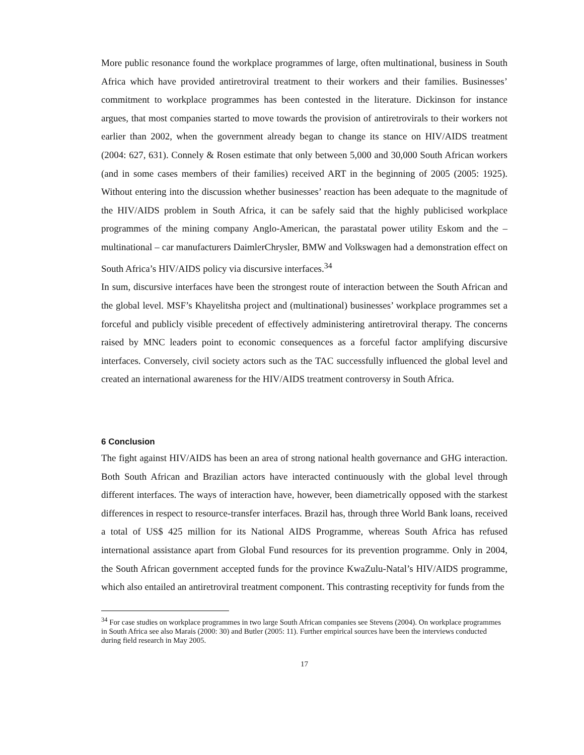More public resonance found the workplace programmes of large, often multinational, business in South Africa which have provided antiretroviral treatment to their workers and their families. Businesses’ commitment to workplace programmes has been contested in the literature. Dickinson for instance argues, that most companies started to move towards the provision of antiretrovirals to their workers not earlier than 2002, when the government already began to change its stance on HIV/AIDS treatment (2004: 627, 631). Connely & Rosen estimate that only between 5,000 and 30,000 South African workers (and in some cases members of their families) received ART in the beginning of 2005 (2005: 1925). Without entering into the discussion whether businesses’ reaction has been adequate to the magnitude of the HIV/AIDS problem in South Africa, it can be safely said that the highly publicised workplace programmes of the mining company Anglo-American, the parastatal power utility Eskom and the – multinational – car manufacturers DaimlerChrysler, BMW and Volkswagen had a demonstration effect on South Africa’s HIV/AIDS policy via discursive interfaces.<sup>34</sup>
In sum, discursive interfaces have been the strongest route of interaction between the South African and the global level. MSF’s Khayelitsha project and (multinational) businesses’ workplace programmes set a forceful and publicly visible precedent of effectively administering antiretroviral therapy. The concerns raised by MNC leaders point to economic consequences as a forceful factor amplifying discursive interfaces. Conversely, civil society actors such as the TAC successfully influenced the global level and created an international awareness for the HIV/AIDS treatment controversy in South Africa.
6 Conclusion
The fight against HIV/AIDS has been an area of strong national health governance and GHG interaction. Both South African and Brazilian actors have interacted continuously with the global level through different interfaces. The ways of interaction have, however, been diametrically opposed with the starkest differences in respect to resource-transfer interfaces. Brazil has, through three World Bank loans, received a total of US$ 425 million for its National AIDS Programme, whereas South Africa has refused international assistance apart from Global Fund resources for its prevention programme. Only in 2004, the South African government accepted funds for the province KwaZulu-Natal’s HIV/AIDS programme, which also entailed an antiretroviral treatment component. This contrasting receptivity for funds from the
<sup>34</sup> For case studies on workplace programmes in two large South African companies see Stevens (2004). On workplace programmes in South Africa see also Marais (2000: 30) and Butler (2005: 11). Further empirical sources have been the interviews conducted during field research in May 2005.
17